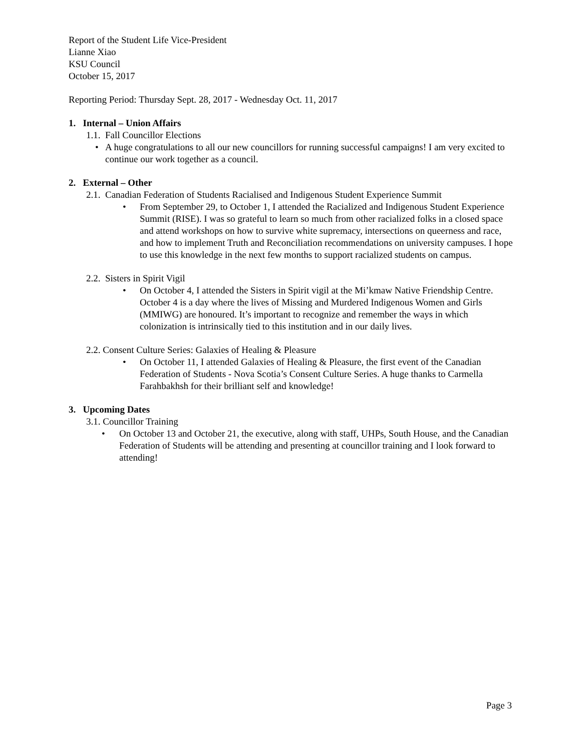Report of the Student Life Vice-President
Lianne Xiao
KSU Council
October 15, 2017
Reporting Period: Thursday Sept. 28, 2017 - Wednesday Oct. 11, 2017
1. Internal – Union Affairs
1.1. Fall Councillor Elections
• A huge congratulations to all our new councillors for running successful campaigns! I am very excited to continue our work together as a council.
2. External – Other
2.1. Canadian Federation of Students Racialised and Indigenous Student Experience Summit
• From September 29, to October 1, I attended the Racialized and Indigenous Student Experience Summit (RISE). I was so grateful to learn so much from other racialized folks in a closed space and attend workshops on how to survive white supremacy, intersections on queerness and race, and how to implement Truth and Reconciliation recommendations on university campuses. I hope to use this knowledge in the next few months to support racialized students on campus.
2.2. Sisters in Spirit Vigil
• On October 4, I attended the Sisters in Spirit vigil at the Mi’kmaw Native Friendship Centre. October 4 is a day where the lives of Missing and Murdered Indigenous Women and Girls (MMIWG) are honoured. It’s important to recognize and remember the ways in which colonization is intrinsically tied to this institution and in our daily lives.
2.2. Consent Culture Series: Galaxies of Healing & Pleasure
• On October 11, I attended Galaxies of Healing & Pleasure, the first event of the Canadian Federation of Students - Nova Scotia’s Consent Culture Series. A huge thanks to Carmella Farahbakhsh for their brilliant self and knowledge!
3. Upcoming Dates
3.1. Councillor Training
• On October 13 and October 21, the executive, along with staff, UHPs, South House, and the Canadian Federation of Students will be attending and presenting at councillor training and I look forward to attending!
Page 3